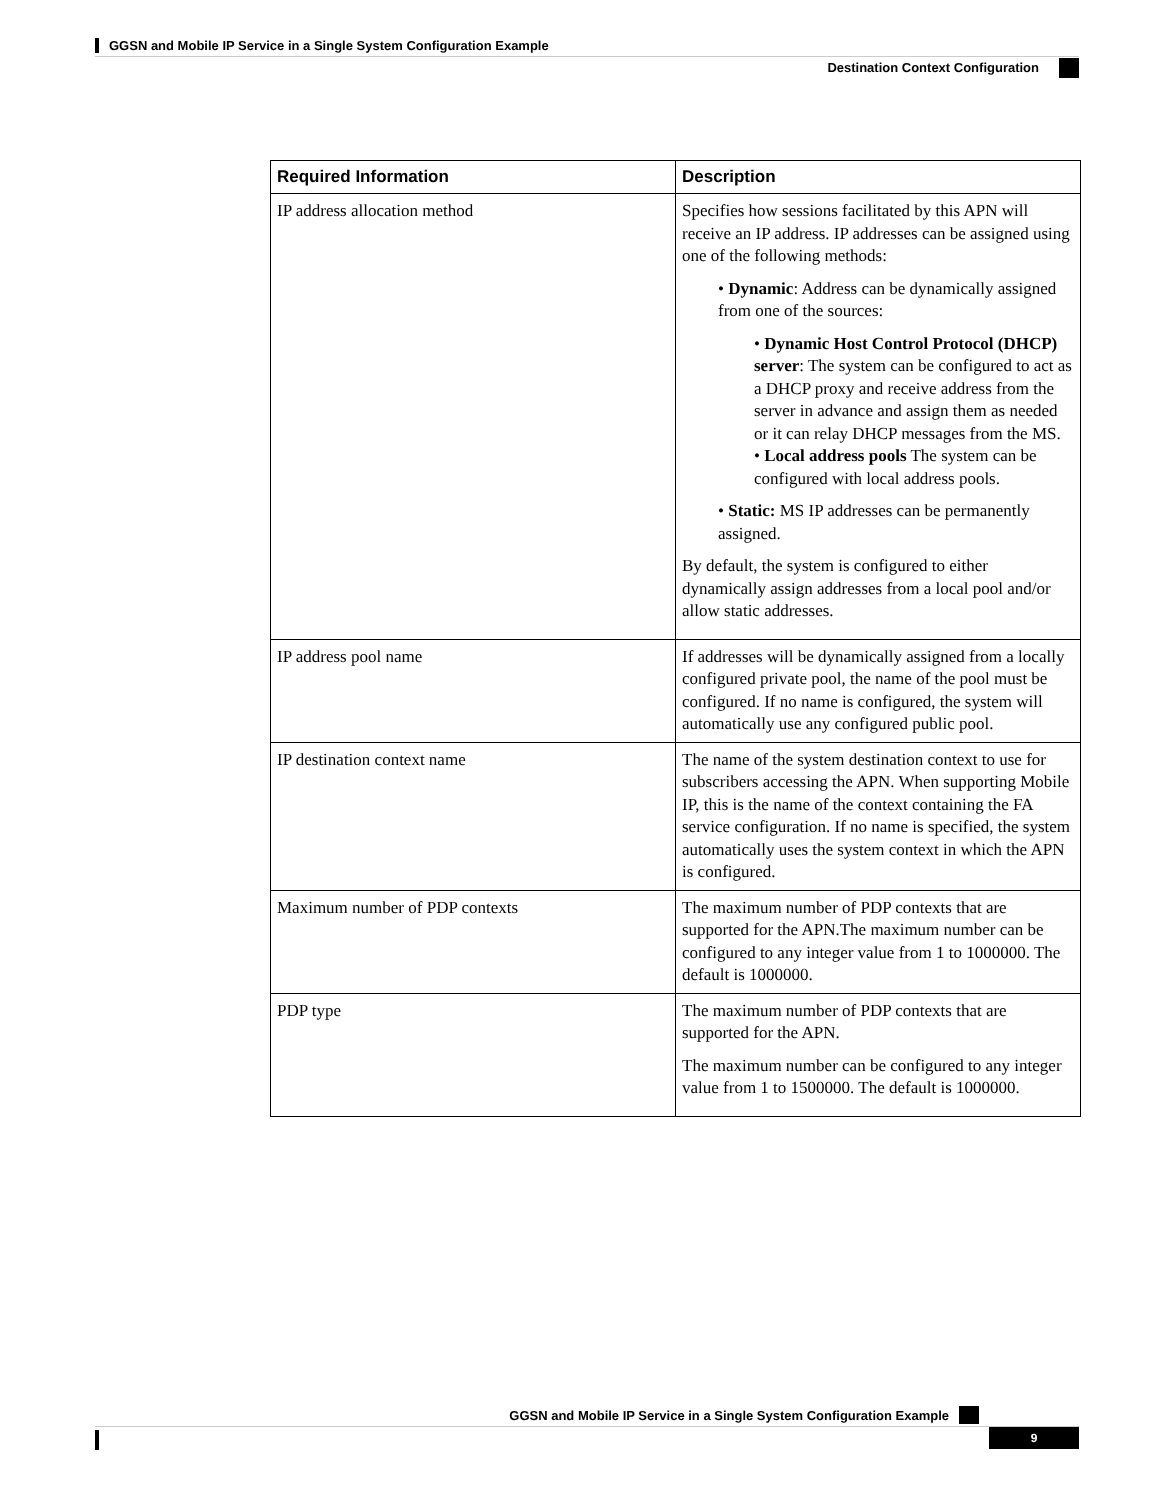GGSN and Mobile IP Service in a Single System Configuration Example
Destination Context Configuration
| Required Information | Description |
| --- | --- |
| IP address allocation method | Specifies how sessions facilitated by this APN will receive an IP address. IP addresses can be assigned using one of the following methods: • Dynamic : Address can be dynamically assigned from one of the sources: • Dynamic Host Control Protocol (DHCP) server : The system can be configured to act as a DHCP proxy and receive address from the server in advance and assign them as needed or it can relay DHCP messages from the MS. • Local address pools The system can be configured with local address pools. • Static: MS IP addresses can be permanently assigned. By default, the system is configured to either dynamically assign addresses from a local pool and/or allow static addresses. |
| IP address pool name | If addresses will be dynamically assigned from a locally configured private pool, the name of the pool must be configured. If no name is configured, the system will automatically use any configured public pool. |
| IP destination context name | The name of the system destination context to use for subscribers accessing the APN. When supporting Mobile IP, this is the name of the context containing the FA service configuration. If no name is specified, the system automatically uses the system context in which the APN is configured. |
| Maximum number of PDP contexts | The maximum number of PDP contexts that are supported for the APN.The maximum number can be configured to any integer value from 1 to 1000000. The default is 1000000. |
| PDP type | The maximum number of PDP contexts that are supported for the APN. The maximum number can be configured to any integer value from 1 to 1500000. The default is 1000000. |
GGSN and Mobile IP Service in a Single System Configuration Example
9